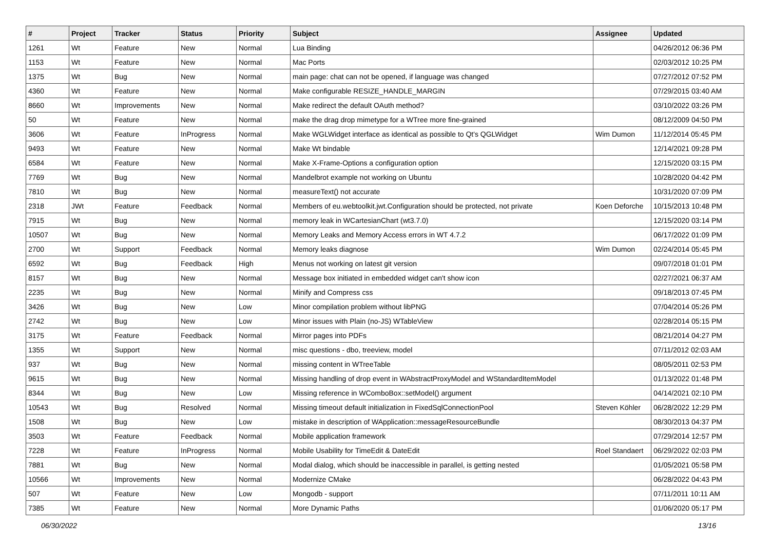| # | Project | Tracker | Status | Priority | Subject | Assignee | Updated |
| --- | --- | --- | --- | --- | --- | --- | --- |
| 1261 | Wt | Feature | New | Normal | Lua Binding | | 04/26/2012 06:36 PM |
| 1153 | Wt | Feature | New | Normal | Mac Ports | | 02/03/2012 10:25 PM |
| 1375 | Wt | Bug | New | Normal | main page: chat can not be opened, if language was changed | | 07/27/2012 07:52 PM |
| 4360 | Wt | Feature | New | Normal | Make configurable RESIZE_HANDLE_MARGIN | | 07/29/2015 03:40 AM |
| 8660 | Wt | Improvements | New | Normal | Make redirect the default OAuth method? | | 03/10/2022 03:26 PM |
| 50 | Wt | Feature | New | Normal | make the drag drop mimetype for a WTree more fine-grained | | 08/12/2009 04:50 PM |
| 3606 | Wt | Feature | InProgress | Normal | Make WGLWidget interface as identical as possible to Qt's QGLWidget | Wim Dumon | 11/12/2014 05:45 PM |
| 9493 | Wt | Feature | New | Normal | Make Wt bindable | | 12/14/2021 09:28 PM |
| 6584 | Wt | Feature | New | Normal | Make X-Frame-Options a configuration option | | 12/15/2020 03:15 PM |
| 7769 | Wt | Bug | New | Normal | Mandelbrot example not working on Ubuntu | | 10/28/2020 04:42 PM |
| 7810 | Wt | Bug | New | Normal | measureText() not accurate | | 10/31/2020 07:09 PM |
| 2318 | JWt | Feature | Feedback | Normal | Members of eu.webtoolkit.jwt.Configuration should be protected, not private | Koen Deforche | 10/15/2013 10:48 PM |
| 7915 | Wt | Bug | New | Normal | memory leak in WCartesianChart (wt3.7.0) | | 12/15/2020 03:14 PM |
| 10507 | Wt | Bug | New | Normal | Memory Leaks and Memory Access errors in WT 4.7.2 | | 06/17/2022 01:09 PM |
| 2700 | Wt | Support | Feedback | Normal | Memory leaks diagnose | Wim Dumon | 02/24/2014 05:45 PM |
| 6592 | Wt | Bug | Feedback | High | Menus not working on latest git version | | 09/07/2018 01:01 PM |
| 8157 | Wt | Bug | New | Normal | Message box initiated in embedded widget can't show icon | | 02/27/2021 06:37 AM |
| 2235 | Wt | Bug | New | Normal | Minify and Compress css | | 09/18/2013 07:45 PM |
| 3426 | Wt | Bug | New | Low | Minor compilation problem without libPNG | | 07/04/2014 05:26 PM |
| 2742 | Wt | Bug | New | Low | Minor issues with Plain (no-JS) WTableView | | 02/28/2014 05:15 PM |
| 3175 | Wt | Feature | Feedback | Normal | Mirror pages into PDFs | | 08/21/2014 04:27 PM |
| 1355 | Wt | Support | New | Normal | misc questions - dbo, treeview, model | | 07/11/2012 02:03 AM |
| 937 | Wt | Bug | New | Normal | missing content in WTreeTable | | 08/05/2011 02:53 PM |
| 9615 | Wt | Bug | New | Normal | Missing handling of drop event in WAbstractProxyModel and WStandardItemModel | | 01/13/2022 01:48 PM |
| 8344 | Wt | Bug | New | Low | Missing reference in WComboBox::setModel() argument | | 04/14/2021 02:10 PM |
| 10543 | Wt | Bug | Resolved | Normal | Missing timeout default initialization in FixedSqlConnectionPool | Steven Köhler | 06/28/2022 12:29 PM |
| 1508 | Wt | Bug | New | Low | mistake in description of WApplication::messageResourceBundle | | 08/30/2013 04:37 PM |
| 3503 | Wt | Feature | Feedback | Normal | Mobile application framework | | 07/29/2014 12:57 PM |
| 7228 | Wt | Feature | InProgress | Normal | Mobile Usability for TimeEdit & DateEdit | Roel Standaert | 06/29/2022 02:03 PM |
| 7881 | Wt | Bug | New | Normal | Modal dialog, which should be inaccessible in parallel, is getting nested | | 01/05/2021 05:58 PM |
| 10566 | Wt | Improvements | New | Normal | Modernize CMake | | 06/28/2022 04:43 PM |
| 507 | Wt | Feature | New | Low | Mongodb - support | | 07/11/2011 10:11 AM |
| 7385 | Wt | Feature | New | Normal | More Dynamic Paths | | 01/06/2020 05:17 PM |
06/30/2022 13/16